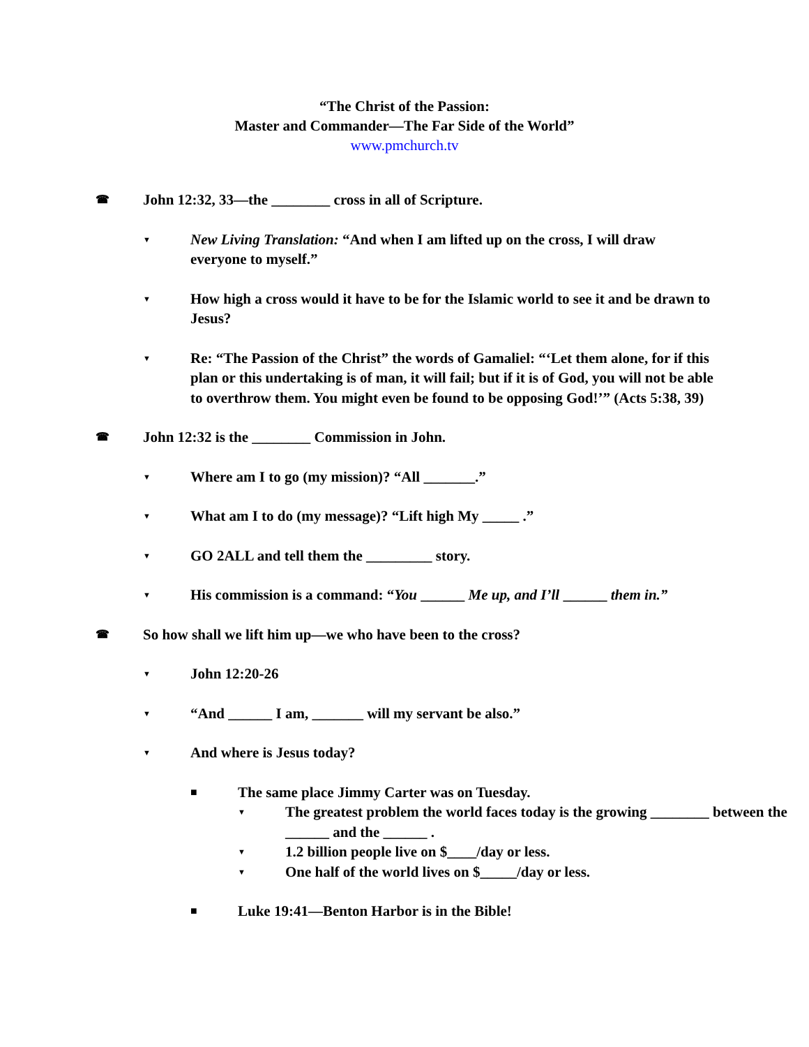“The Christ of the Passion:
Master and Commander—The Far Side of the World”
www.pmchurch.tv
☎ John 12:32, 33—the ________ cross in all of Scripture.
▼ New Living Translation: “And when I am lifted up on the cross, I will draw everyone to myself.”
▼ How high a cross would it have to be for the Islamic world to see it and be drawn to Jesus?
▼ Re: “The Passion of the Christ” the words of Gamaliel: “‘Let them alone, for if this plan or this undertaking is of man, it will fail; but if it is of God, you will not be able to overthrow them. You might even be found to be opposing God!’” (Acts 5:38, 39)
☎ John 12:32 is the ________ Commission in John.
▼ Where am I to go (my mission)? “All _______.”
▼ What am I to do (my message)? “Lift high My _____ .”
▼ GO 2ALL and tell them the _________ story.
▼ His commission is a command: “You ______ Me up, and I’ll ______ them in.”
☎ So how shall we lift him up—we who have been to the cross?
▼ John 12:20-26
▼ “And ______ I am, _______ will my servant be also.”
▼ And where is Jesus today?
■ The same place Jimmy Carter was on Tuesday.
▼ The greatest problem the world faces today is the growing ________ between the ______ and the ______ .
▼ 1.2 billion people live on $____/day or less.
▼ One half of the world lives on $_____/day or less.
■ Luke 19:41—Benton Harbor is in the Bible!